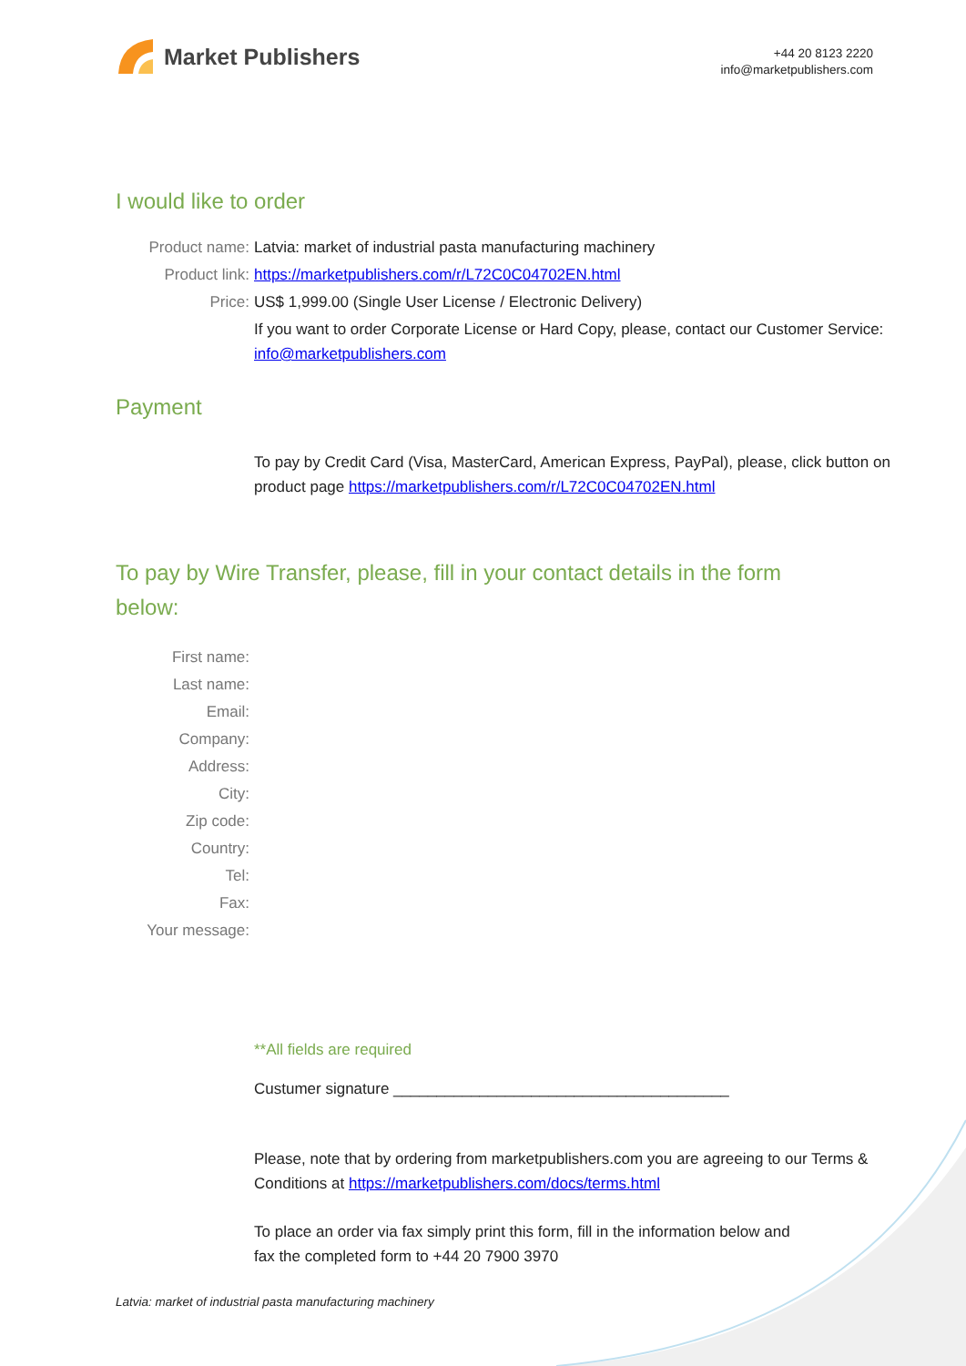Market Publishers
+44 20 8123 2220
info@marketpublishers.com
I would like to order
Product name: Latvia: market of industrial pasta manufacturing machinery
Product link: https://marketpublishers.com/r/L72C0C04702EN.html
Price: US$ 1,999.00 (Single User License / Electronic Delivery)
If you want to order Corporate License or Hard Copy, please, contact our Customer Service:
info@marketpublishers.com
Payment
To pay by Credit Card (Visa, MasterCard, American Express, PayPal), please, click button on product page https://marketpublishers.com/r/L72C0C04702EN.html
To pay by Wire Transfer, please, fill in your contact details in the form below:
First name:
Last name:
Email:
Company:
Address:
City:
Zip code:
Country:
Tel:
Fax:
Your message:
**All fields are required
Custumer signature _______________________________________
Please, note that by ordering from marketpublishers.com you are agreeing to our Terms & Conditions at https://marketpublishers.com/docs/terms.html
To place an order via fax simply print this form, fill in the information below and fax the completed form to +44 20 7900 3970
Latvia: market of industrial pasta manufacturing machinery